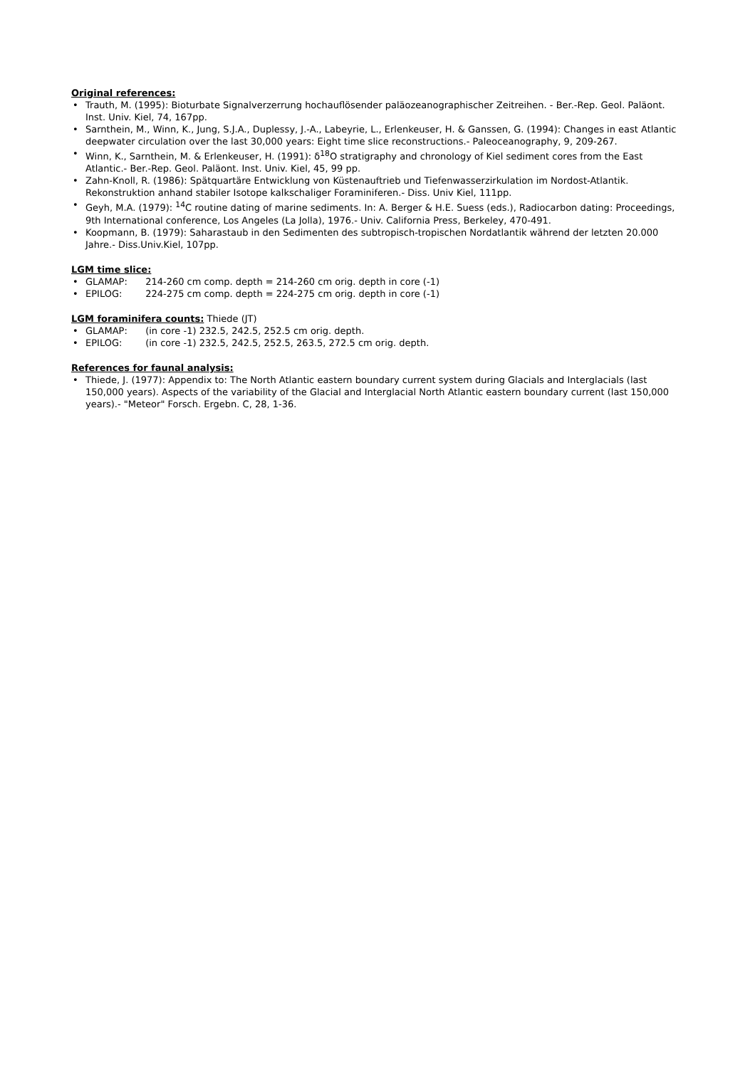Original references:
• Trauth, M. (1995): Bioturbate Signalverzerrung hochauflösender paläozeanographischer Zeitreihen. - Ber.-Rep. Geol. Paläont. Inst. Univ. Kiel, 74, 167pp.
• Sarnthein, M., Winn, K., Jung, S.J.A., Duplessy, J.-A., Labeyrie, L., Erlenkeuser, H. & Ganssen, G. (1994): Changes in east Atlantic deepwater circulation over the last 30,000 years: Eight time slice reconstructions.- Paleoceanography, 9, 209-267.
• Winn, K., Sarnthein, M. & Erlenkeuser, H. (1991): δ<sup>18</sup>O stratigraphy and chronology of Kiel sediment cores from the East Atlantic.- Ber.-Rep. Geol. Paläont. Inst. Univ. Kiel, 45, 99 pp.
• Zahn-Knoll, R. (1986): Spätquartäre Entwicklung von Küstenauftrieb und Tiefenwasserzirkulation im Nordost-Atlantik. Rekonstruktion anhand stabiler Isotope kalkschaliger Foraminiferen.- Diss. Univ Kiel, 111pp.
• Geyh, M.A. (1979): <sup>14</sup>C routine dating of marine sediments. In: A. Berger & H.E. Suess (eds.), Radiocarbon dating: Proceedings, 9th International conference, Los Angeles (La Jolla), 1976.- Univ. California Press, Berkeley, 470-491.
• Koopmann, B. (1979): Saharastaub in den Sedimenten des subtropisch-tropischen Nordatlantik während der letzten 20.000 Jahre.- Diss.Univ.Kiel, 107pp.
LGM time slice:
• GLAMAP: 214-260 cm comp. depth = 214-260 cm orig. depth in core (-1)
• EPILOG: 224-275 cm comp. depth = 224-275 cm orig. depth in core (-1)
LGM foraminifera counts:
Thiede (JT)
• GLAMAP: (in core -1) 232.5, 242.5, 252.5 cm orig. depth.
• EPILOG: (in core -1) 232.5, 242.5, 252.5, 263.5, 272.5 cm orig. depth.
References for faunal analysis:
• Thiede, J. (1977): Appendix to: The North Atlantic eastern boundary current system during Glacials and Interglacials (last 150,000 years). Aspects of the variability of the Glacial and Interglacial North Atlantic eastern boundary current (last 150,000 years).- "Meteor" Forsch. Ergebn. C, 28, 1-36.